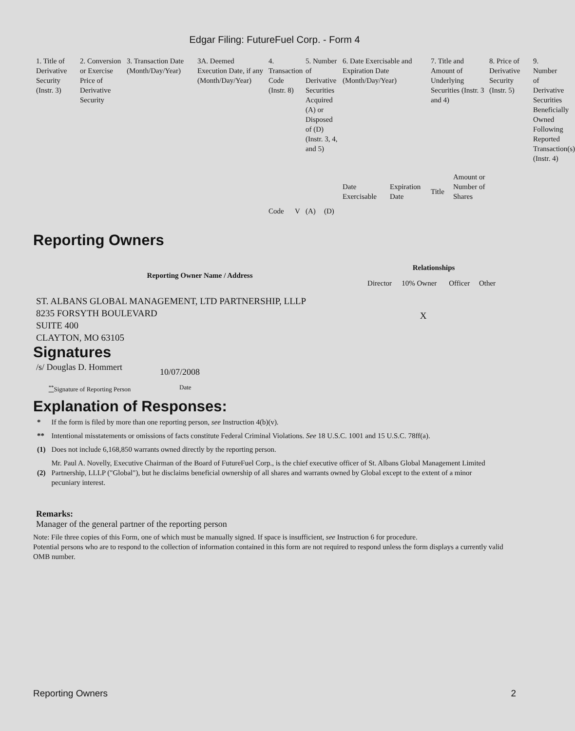Edgar Filing: FutureFuel Corp. - Form 4
| 1. Title of Derivative Security (Instr. 3) | 2. Conversion or Exercise Price of Derivative Security | 3. Transaction Date (Month/Day/Year) | 3A. Deemed Execution Date, if any (Month/Day/Year) | 4. Transaction Code (Instr. 8) | | 5. Number of Derivative Securities Acquired (A) or Disposed of (D) (Instr. 3, 4, and 5) | | 6. Date Exercisable and Expiration Date (Month/Day/Year) | | 7. Title and Amount of Underlying Securities (Instr. 3 and 4) | | 8. Price of Derivative Security (Instr. 5) | 9. Number of Derivative Securities Beneficially Owned Following Reported Transaction(s) (Instr. 4) |
| --- | --- | --- | --- | --- | --- | --- | --- | --- | --- | --- | --- | --- | --- |
| | | | | Code | V | (A) | (D) | Date Exercisable | Expiration Date | Title | Amount or Number of Shares | | |
Reporting Owners
| Reporting Owner Name / Address | Relationships | | | |
| --- | --- | --- | --- | --- |
| | Director | 10% Owner | Officer | Other |
| ST. ALBANS GLOBAL MANAGEMENT, LTD PARTNERSHIP, LLLP 8235 FORSYTH BOULEVARD SUITE 400 CLAYTON, MO 63105 | | X | | |
Signatures
| /s/ Douglas D. Hommert | 10/07/2008 |
| <sup>**</sup> Signature of Reporting Person | Date |
Explanation of Responses:
| * | If the form is filed by more than one reporting person, see Instruction 4(b)(v). |
| ** | Intentional misstatements or omissions of facts constitute Federal Criminal Violations. See 18 U.S.C. 1001 and 15 U.S.C. 78ff(a). |
| (1) | Does not include 6,168,850 warrants owned directly by the reporting person. |
| (2) | Mr. Paul A. Novelly, Executive Chairman of the Board of FutureFuel Corp., is the chief executive officer of St. Albans Global Management Limited Partnership, LLLP ("Global"), but he disclaims beneficial ownership of all shares and warrants owned by Global except to the extent of a minor pecuniary interest. |
Remarks:
Manager of the general partner of the reporting person
Note: File three copies of this Form, one of which must be manually signed. If space is insufficient, see Instruction 6 for procedure.
Potential persons who are to respond to the collection of information contained in this form are not required to respond unless the form displays a currently valid OMB number.
Reporting Owners 2